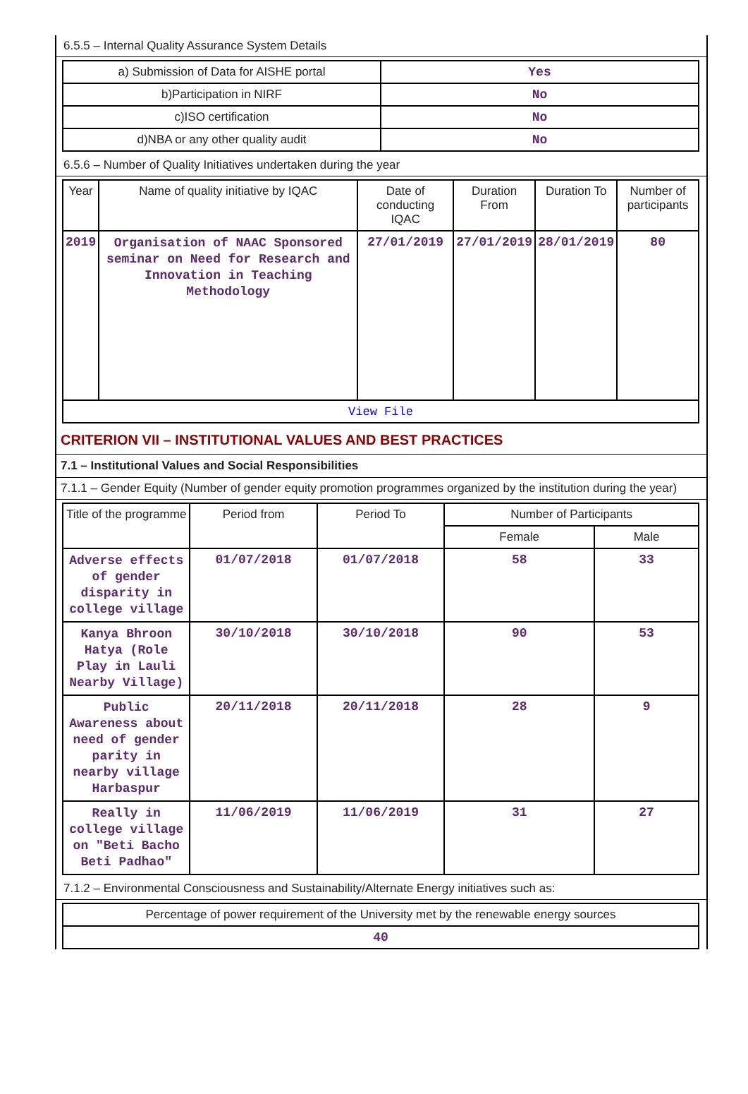6.5.5 – Internal Quality Assurance System Details
| a) Submission of Data for AISHE portal | Yes |
| b)Participation in NIRF | No |
| c)ISO certification | No |
| d)NBA or any other quality audit | No |
6.5.6 – Number of Quality Initiatives undertaken during the year
| Year | Name of quality initiative by IQAC | Date of conducting IQAC | Duration From | Duration To | Number of participants |
| --- | --- | --- | --- | --- | --- |
| 2019 | Organisation of NAAC Sponsored seminar on Need for Research and Innovation in Teaching Methodology | 27/01/2019 | 27/01/2019 | 28/01/2019 | 80 |
| View File | | | | | |
CRITERION VII – INSTITUTIONAL VALUES AND BEST PRACTICES
7.1 – Institutional Values and Social Responsibilities
7.1.1 – Gender Equity (Number of gender equity promotion programmes organized by the institution during the year)
| Title of the programme | Period from | Period To | Number of Participants | |
| --- | --- | --- | --- | --- |
| | | | Female | Male |
| Adverse effects of gender disparity in college village | 01/07/2018 | 01/07/2018 | 58 | 33 |
| Kanya Bhroon Hatya (Role Play in Lauli Nearby Village) | 30/10/2018 | 30/10/2018 | 90 | 53 |
| Public Awareness about need of gender parity in nearby village Harbaspur | 20/11/2018 | 20/11/2018 | 28 | 9 |
| Really in college village on "Beti Bacho Beti Padhao" | 11/06/2019 | 11/06/2019 | 31 | 27 |
7.1.2 – Environmental Consciousness and Sustainability/Alternate Energy initiatives such as:
| Percentage of power requirement of the University met by the renewable energy sources |
| 40 |